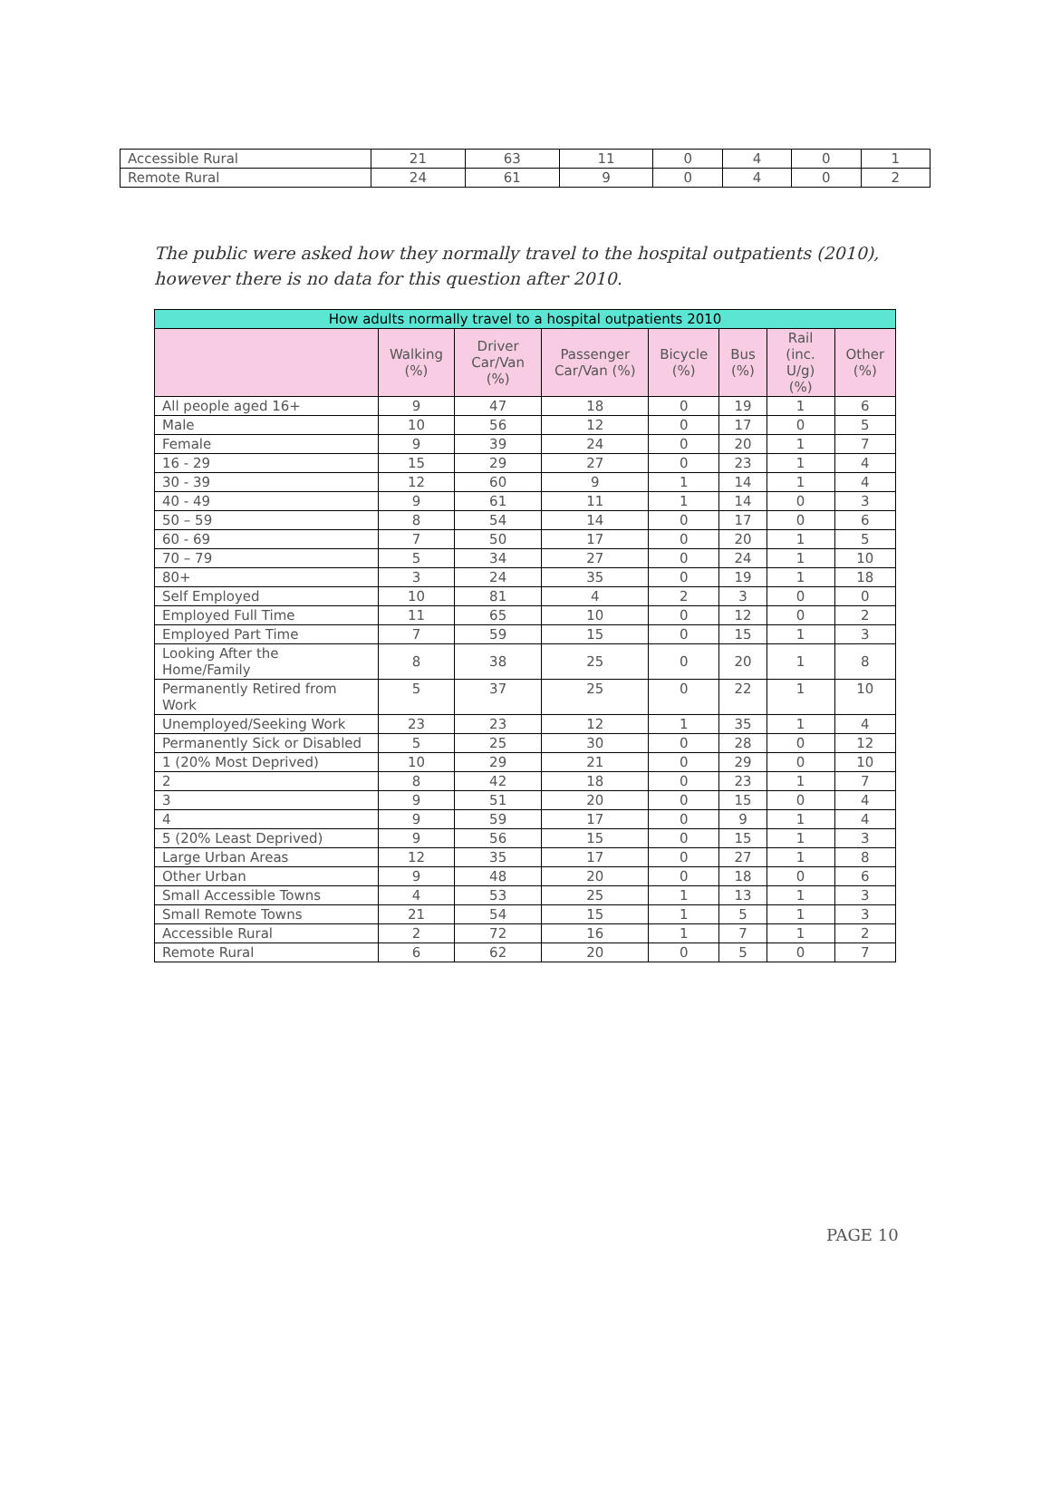| Accessible Rural | 21 | 63 | 11 | 0 | 4 | 0 | 1 |
| Remote Rural | 24 | 61 | 9 | 0 | 4 | 0 | 2 |
The public were asked how they normally travel to the hospital outpatients (2010), however there is no data for this question after 2010.
| How adults normally travel to a hospital outpatients 2010 | | | | | | | |
| --- | --- | --- | --- | --- | --- | --- | --- |
| | Walking (%) | Driver Car/Van (%) | Passenger Car/Van (%) | Bicycle (%) | Bus (%) | Rail (inc. U/g) (%) | Other (%) |
| All people aged 16+ | 9 | 47 | 18 | 0 | 19 | 1 | 6 |
| Male | 10 | 56 | 12 | 0 | 17 | 0 | 5 |
| Female | 9 | 39 | 24 | 0 | 20 | 1 | 7 |
| 16 - 29 | 15 | 29 | 27 | 0 | 23 | 1 | 4 |
| 30 - 39 | 12 | 60 | 9 | 1 | 14 | 1 | 4 |
| 40 - 49 | 9 | 61 | 11 | 1 | 14 | 0 | 3 |
| 50 – 59 | 8 | 54 | 14 | 0 | 17 | 0 | 6 |
| 60 - 69 | 7 | 50 | 17 | 0 | 20 | 1 | 5 |
| 70 – 79 | 5 | 34 | 27 | 0 | 24 | 1 | 10 |
| 80+ | 3 | 24 | 35 | 0 | 19 | 1 | 18 |
| Self Employed | 10 | 81 | 4 | 2 | 3 | 0 | 0 |
| Employed Full Time | 11 | 65 | 10 | 0 | 12 | 0 | 2 |
| Employed Part Time | 7 | 59 | 15 | 0 | 15 | 1 | 3 |
| Looking After the Home/Family | 8 | 38 | 25 | 0 | 20 | 1 | 8 |
| Permanently Retired from Work | 5 | 37 | 25 | 0 | 22 | 1 | 10 |
| Unemployed/Seeking Work | 23 | 23 | 12 | 1 | 35 | 1 | 4 |
| Permanently Sick or Disabled | 5 | 25 | 30 | 0 | 28 | 0 | 12 |
| 1 (20% Most Deprived) | 10 | 29 | 21 | 0 | 29 | 0 | 10 |
| 2 | 8 | 42 | 18 | 0 | 23 | 1 | 7 |
| 3 | 9 | 51 | 20 | 0 | 15 | 0 | 4 |
| 4 | 9 | 59 | 17 | 0 | 9 | 1 | 4 |
| 5 (20% Least Deprived) | 9 | 56 | 15 | 0 | 15 | 1 | 3 |
| Large Urban Areas | 12 | 35 | 17 | 0 | 27 | 1 | 8 |
| Other Urban | 9 | 48 | 20 | 0 | 18 | 0 | 6 |
| Small Accessible Towns | 4 | 53 | 25 | 1 | 13 | 1 | 3 |
| Small Remote Towns | 21 | 54 | 15 | 1 | 5 | 1 | 3 |
| Accessible Rural | 2 | 72 | 16 | 1 | 7 | 1 | 2 |
| Remote Rural | 6 | 62 | 20 | 0 | 5 | 0 | 7 |
PAGE 10